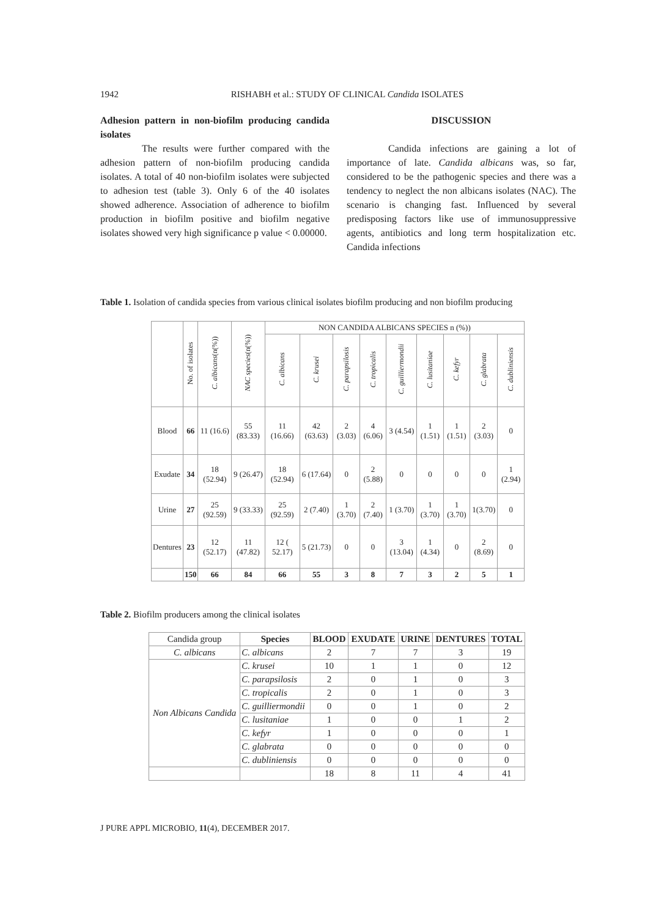1942 RISHABH et al.: STUDY OF CLINICAL Candida ISOLATES
Adhesion pattern in non-biofilm producing candida isolates
The results were further compared with the adhesion pattern of non-biofilm producing candida isolates. A total of 40 non-biofilm isolates were subjected to adhesion test (table 3). Only 6 of the 40 isolates showed adherence. Association of adherence to biofilm production in biofilm positive and biofilm negative isolates showed very high significance p value < 0.00000.
DISCUSSION
Candida infections are gaining a lot of importance of late. Candida albicans was, so far, considered to be the pathogenic species and there was a tendency to neglect the non albicans isolates (NAC). The scenario is changing fast. Influenced by several predisposing factors like use of immunosuppressive agents, antibiotics and long term hospitalization etc. Candida infections
Table 1. Isolation of candida species from various clinical isolates biofilm producing and non biofilm producing
| | No. of isolates | C. albicans (n(%)) | NAC species (n(%)) | NON CANDIDA ALBICANS SPECIES n (%)) | | | | | | | | |
| --- | --- | --- | --- | --- | --- | --- | --- | --- | --- | --- | --- | --- |
| | | | | C. albicans | C. krusei | C. parapsilosis | C. tropicalis | C. guilliermondii | C. lusitaniae | C. kefyr | C. glabrata | C. dubliniensis |
| Blood | 66 | 11 (16.6) | 55 (83.33) | 11 (16.66) | 42 (63.63) | 2 (3.03) | 4 (6.06) | 3 (4.54) | 1 (1.51) | 1 (1.51) | 2 (3.03) | 0 |
| Exudate | 34 | 18 (52.94) | 9 (26.47) | 18 (52.94) | 6 (17.64) | 0 | 2 (5.88) | 0 | 0 | 0 | 0 | 1 (2.94) |
| Urine | 27 | 25 (92.59) | 9 (33.33) | 25 (92.59) | 2 (7.40) | 1 (3.70) | 2 (7.40) | 1 (3.70) | 1 (3.70) | 1 (3.70) | 1(3.70) | 0 |
| Dentures | 23 | 12 (52.17) | 11 (47.82) | 12 ( 52.17) | 5 (21.73) | 0 | 0 | 3 (13.04) | 1 (4.34) | 0 | 2 (8.69) | 0 |
| | 150 | 66 | 84 | 66 | 55 | 3 | 8 | 7 | 3 | 2 | 5 | 1 |
Table 2. Biofilm producers among the clinical isolates
| Candida group | Species | BLOOD | EXUDATE | URINE | DENTURES | TOTAL |
| --- | --- | --- | --- | --- | --- | --- |
| C. albicans | C. albicans | 2 | 7 | 7 | 3 | 19 |
| Non Albicans Candida | C. krusei | 10 | 1 | 1 | 0 | 12 |
| | C. parapsilosis | 2 | 0 | 1 | 0 | 3 |
| | C. tropicalis | 2 | 0 | 1 | 0 | 3 |
| | C. guilliermondii | 0 | 0 | 1 | 0 | 2 |
| | C. lusitaniae | 1 | 0 | 0 | 1 | 2 |
| | C. kefyr | 1 | 0 | 0 | 0 | 1 |
| | C. glabrata | 0 | 0 | 0 | 0 | 0 |
| | C. dubliniensis | 0 | 0 | 0 | 0 | 0 |
| | | 18 | 8 | 11 | 4 | 41 |
J PURE APPL MICROBIO, 11(4), DECEMBER 2017.